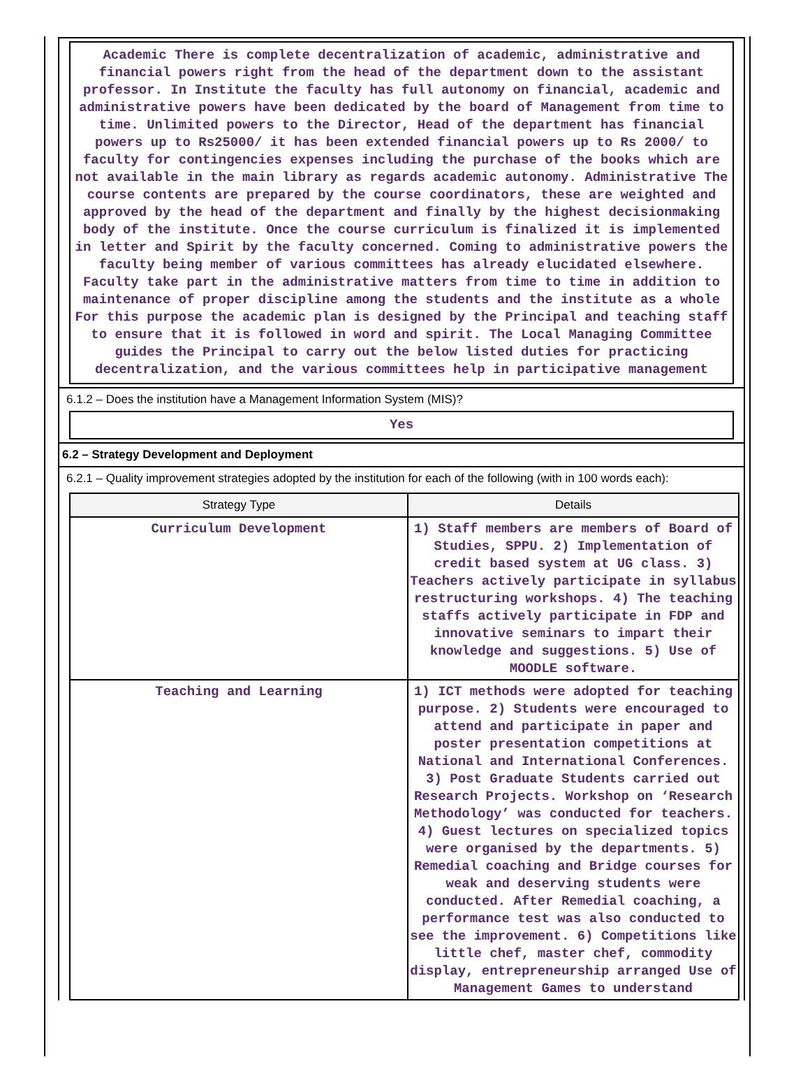Academic There is complete decentralization of academic, administrative and financial powers right from the head of the department down to the assistant professor. In Institute the faculty has full autonomy on financial, academic and administrative powers have been dedicated by the board of Management from time to time. Unlimited powers to the Director, Head of the department has financial powers up to Rs25000/ it has been extended financial powers up to Rs 2000/ to faculty for contingencies expenses including the purchase of the books which are not available in the main library as regards academic autonomy. Administrative The course contents are prepared by the course coordinators, these are weighted and approved by the head of the department and finally by the highest decisionmaking body of the institute. Once the course curriculum is finalized it is implemented in letter and Spirit by the faculty concerned. Coming to administrative powers the faculty being member of various committees has already elucidated elsewhere. Faculty take part in the administrative matters from time to time in addition to maintenance of proper discipline among the students and the institute as a whole For this purpose the academic plan is designed by the Principal and teaching staff to ensure that it is followed in word and spirit. The Local Managing Committee guides the Principal to carry out the below listed duties for practicing decentralization, and the various committees help in participative management
6.1.2 – Does the institution have a Management Information System (MIS)?
Yes
6.2 – Strategy Development and Deployment
6.2.1 – Quality improvement strategies adopted by the institution for each of the following (with in 100 words each):
| Strategy Type | Details |
| --- | --- |
| Curriculum Development | 1) Staff members are members of Board of Studies, SPPU. 2) Implementation of credit based system at UG class. 3) Teachers actively participate in syllabus restructuring workshops. 4) The teaching staffs actively participate in FDP and innovative seminars to impart their knowledge and suggestions. 5) Use of MOODLE software. |
| Teaching and Learning | 1) ICT methods were adopted for teaching purpose. 2) Students were encouraged to attend and participate in paper and poster presentation competitions at National and International Conferences. 3) Post Graduate Students carried out Research Projects. Workshop on ‘Research Methodology’ was conducted for teachers. 4) Guest lectures on specialized topics were organised by the departments. 5) Remedial coaching and Bridge courses for weak and deserving students were conducted. After Remedial coaching, a performance test was also conducted to see the improvement. 6) Competitions like little chef, master chef, commodity display, entrepreneurship arranged Use of Management Games to understand |